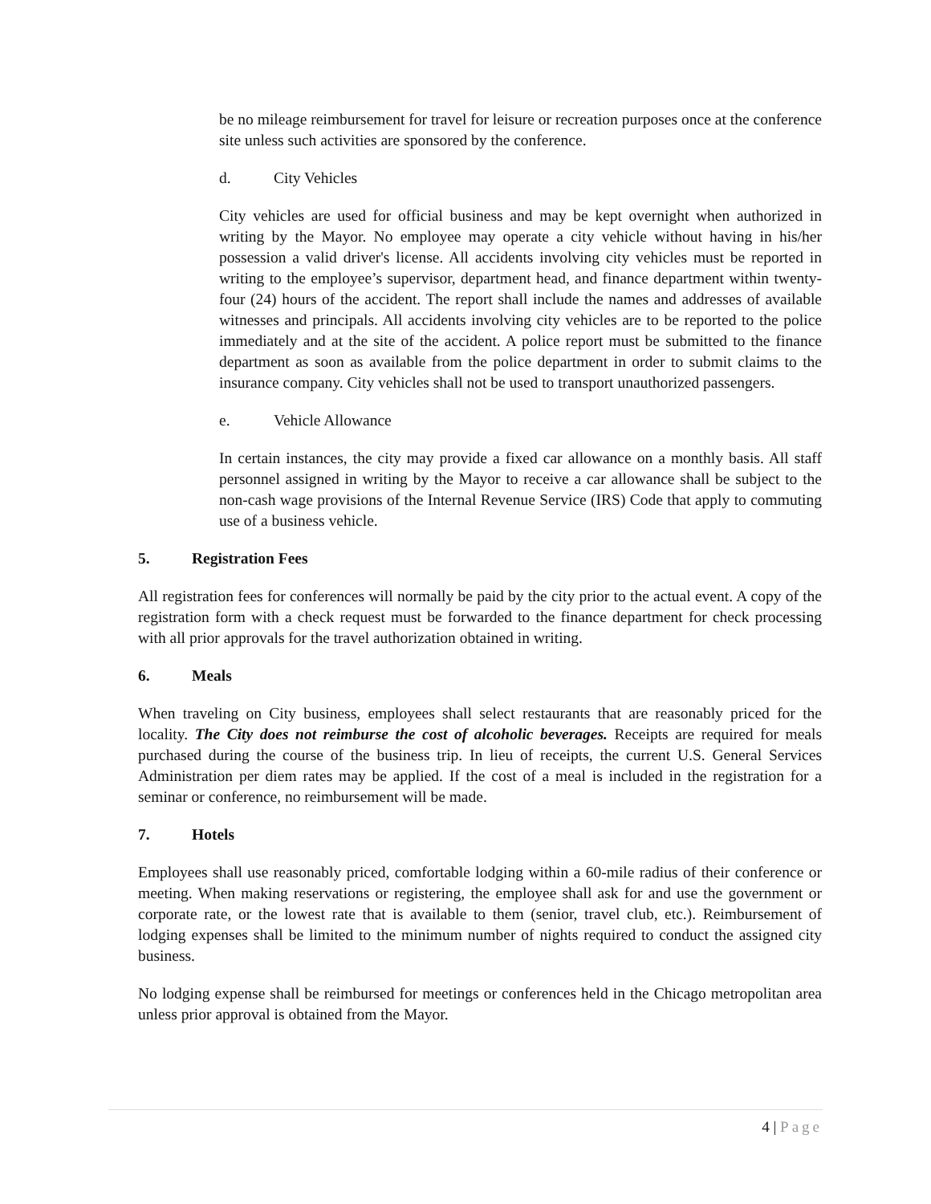be no mileage reimbursement for travel for leisure or recreation purposes once at the conference site unless such activities are sponsored by the conference.
d. City Vehicles
City vehicles are used for official business and may be kept overnight when authorized in writing by the Mayor. No employee may operate a city vehicle without having in his/her possession a valid driver's license. All accidents involving city vehicles must be reported in writing to the employee’s supervisor, department head, and finance department within twenty-four (24) hours of the accident. The report shall include the names and addresses of available witnesses and principals. All accidents involving city vehicles are to be reported to the police immediately and at the site of the accident. A police report must be submitted to the finance department as soon as available from the police department in order to submit claims to the insurance company. City vehicles shall not be used to transport unauthorized passengers.
e. Vehicle Allowance
In certain instances, the city may provide a fixed car allowance on a monthly basis. All staff personnel assigned in writing by the Mayor to receive a car allowance shall be subject to the non-cash wage provisions of the Internal Revenue Service (IRS) Code that apply to commuting use of a business vehicle.
5. Registration Fees
All registration fees for conferences will normally be paid by the city prior to the actual event. A copy of the registration form with a check request must be forwarded to the finance department for check processing with all prior approvals for the travel authorization obtained in writing.
6. Meals
When traveling on City business, employees shall select restaurants that are reasonably priced for the locality. The City does not reimburse the cost of alcoholic beverages. Receipts are required for meals purchased during the course of the business trip. In lieu of receipts, the current U.S. General Services Administration per diem rates may be applied. If the cost of a meal is included in the registration for a seminar or conference, no reimbursement will be made.
7. Hotels
Employees shall use reasonably priced, comfortable lodging within a 60-mile radius of their conference or meeting. When making reservations or registering, the employee shall ask for and use the government or corporate rate, or the lowest rate that is available to them (senior, travel club, etc.). Reimbursement of lodging expenses shall be limited to the minimum number of nights required to conduct the assigned city business.
No lodging expense shall be reimbursed for meetings or conferences held in the Chicago metropolitan area unless prior approval is obtained from the Mayor.
4 | Page